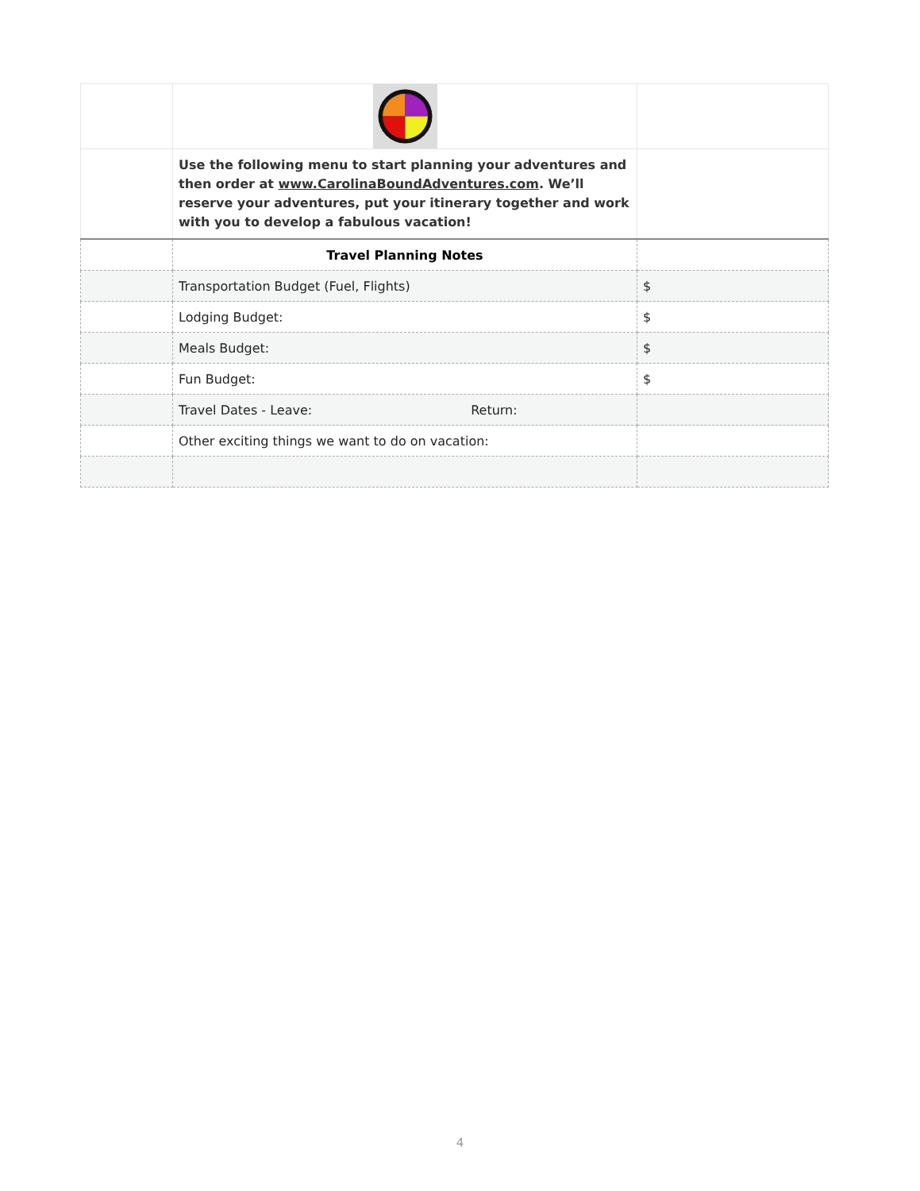| | Use the following menu to start planning your adventures and then order at www.CarolinaBoundAdventures.com . We’ll reserve your adventures, put your itinerary together and work with you to develop a fabulous vacation! | |
| | Travel Planning Notes | |
| | Transportation Budget (Fuel, Flights) | $ |
| | Lodging Budget: | $ |
| | Meals Budget: | $ |
| | Fun Budget: | $ |
| | Travel Dates - Leave: Return: | |
| | Other exciting things we want to do on vacation: | |
4